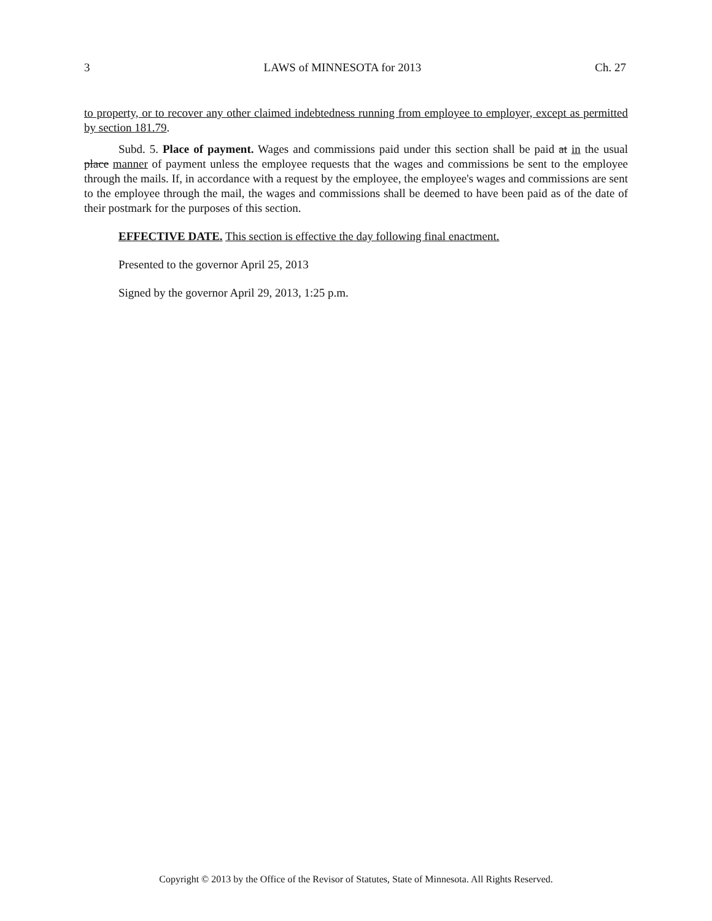3 LAWS of MINNESOTA for 2013 Ch. 27
to property, or to recover any other claimed indebtedness running from employee to employer, except as permitted by section 181.79.
Subd. 5. Place of payment. Wages and commissions paid under this section shall be paid at in the usual place manner of payment unless the employee requests that the wages and commissions be sent to the employee through the mails. If, in accordance with a request by the employee, the employee's wages and commissions are sent to the employee through the mail, the wages and commissions shall be deemed to have been paid as of the date of their postmark for the purposes of this section.
EFFECTIVE DATE. This section is effective the day following final enactment.
Presented to the governor April 25, 2013
Signed by the governor April 29, 2013, 1:25 p.m.
Copyright © 2013 by the Office of the Revisor of Statutes, State of Minnesota. All Rights Reserved.